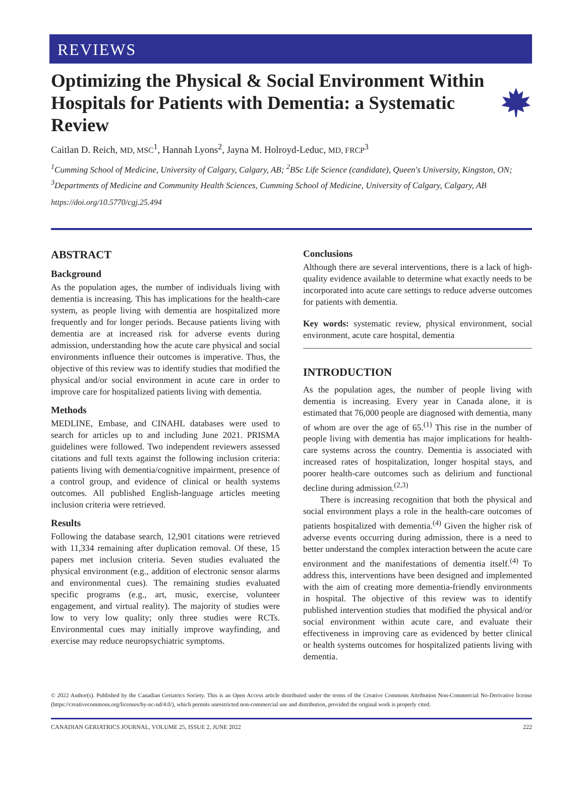REVIEWS
Optimizing the Physical & Social Environment Within Hospitals for Patients with Dementia: a Systematic Review
Caitlan D. Reich, MD, MSC<sup>1</sup>, Hannah Lyons<sup>2</sup>, Jayna M. Holroyd-Leduc, MD, FRCP<sup>3</sup>
<sup>1</sup> Cumming School of Medicine, University of Calgary, Calgary, AB; <sup>2</sup>BSc Life Science (candidate), Queen's University, Kingston, ON; <sup>3</sup>Departments of Medicine and Community Health Sciences, Cumming School of Medicine, University of Calgary, Calgary, AB
https://doi.org/10.5770/cgj.25.494
ABSTRACT
Background
As the population ages, the number of individuals living with dementia is increasing. This has implications for the health-care system, as people living with dementia are hospitalized more frequently and for longer periods. Because patients living with dementia are at increased risk for adverse events during admission, understanding how the acute care physical and social environments influence their outcomes is imperative. Thus, the objective of this review was to identify studies that modified the physical and/or social environment in acute care in order to improve care for hospitalized patients living with dementia.
Methods
MEDLINE, Embase, and CINAHL databases were used to search for articles up to and including June 2021. PRISMA guidelines were followed. Two independent reviewers assessed citations and full texts against the following inclusion criteria: patients living with dementia/cognitive impairment, presence of a control group, and evidence of clinical or health systems outcomes. All published English-language articles meeting inclusion criteria were retrieved.
Results
Following the database search, 12,901 citations were retrieved with 11,334 remaining after duplication removal. Of these, 15 papers met inclusion criteria. Seven studies evaluated the physical environment (e.g., addition of electronic sensor alarms and environmental cues). The remaining studies evaluated specific programs (e.g., art, music, exercise, volunteer engagement, and virtual reality). The majority of studies were low to very low quality; only three studies were RCTs. Environmental cues may initially improve wayfinding, and exercise may reduce neuropsychiatric symptoms.
Conclusions
Although there are several interventions, there is a lack of high-quality evidence available to determine what exactly needs to be incorporated into acute care settings to reduce adverse outcomes for patients with dementia.
Key words: systematic review, physical environment, social environment, acute care hospital, dementia
INTRODUCTION
As the population ages, the number of people living with dementia is increasing. Every year in Canada alone, it is estimated that 76,000 people are diagnosed with dementia, many of whom are over the age of 65.<sup>(1)</sup> This rise in the number of people living with dementia has major implications for health-care systems across the country. Dementia is associated with increased rates of hospitalization, longer hospital stays, and poorer health-care outcomes such as delirium and functional decline during admission.<sup>(2,3)</sup>
There is increasing recognition that both the physical and social environment plays a role in the health-care outcomes of patients hospitalized with dementia.<sup>(4)</sup> Given the higher risk of adverse events occurring during admission, there is a need to better understand the complex interaction between the acute care environment and the manifestations of dementia itself.<sup>(4)</sup> To address this, interventions have been designed and implemented with the aim of creating more dementia-friendly environments in hospital. The objective of this review was to identify published intervention studies that modified the physical and/or social environment within acute care, and evaluate their effectiveness in improving care as evidenced by better clinical or health systems outcomes for hospitalized patients living with dementia.
© 2022 Author(s). Published by the Canadian Geriatrics Society. This is an Open Access article distributed under the terms of the Creative Commons Attribution Non-Commercial No-Derivative license (https://creativecommons.org/licenses/by-nc-nd/4.0/), which permits unrestricted non-commercial use and distribution, provided the original work is properly cited.
CANADIAN GERIATRICS JOURNAL, VOLUME 25, ISSUE 2, JUNE 2022 222